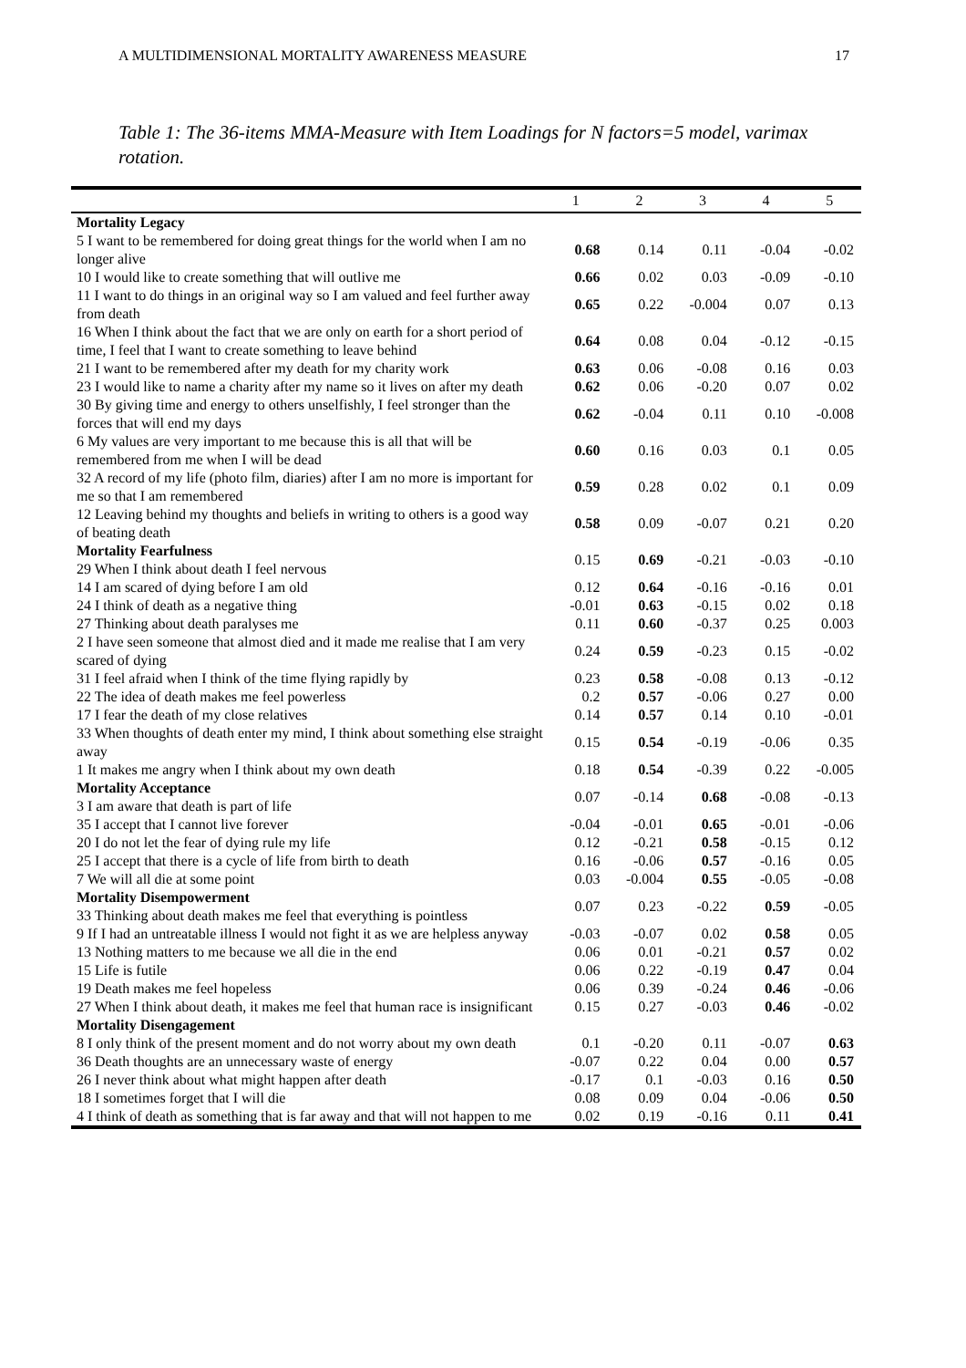A MULTIDIMENSIONAL MORTALITY AWARENESS MEASURE 17
Table 1: The 36-items MMA-Measure with Item Loadings for N factors=5 model, varimax rotation.
| | 1 | 2 | 3 | 4 | 5 |
| --- | --- | --- | --- | --- | --- |
| Mortality Legacy | | | | | |
| 5 I want to be remembered for doing great things for the world when I am no longer alive | 0.68 | 0.14 | 0.11 | -0.04 | -0.02 |
| 10 I would like to create something that will outlive me | 0.66 | 0.02 | 0.03 | -0.09 | -0.10 |
| 11 I want to do things in an original way so I am valued and feel further away from death | 0.65 | 0.22 | -0.004 | 0.07 | 0.13 |
| 16 When I think about the fact that we are only on earth for a short period of time, I feel that I want to create something to leave behind | 0.64 | 0.08 | 0.04 | -0.12 | -0.15 |
| 21 I want to be remembered after my death for my charity work | 0.63 | 0.06 | -0.08 | 0.16 | 0.03 |
| 23 I would like to name a charity after my name so it lives on after my death | 0.62 | 0.06 | -0.20 | 0.07 | 0.02 |
| 30 By giving time and energy to others unselfishly, I feel stronger than the forces that will end my days | 0.62 | -0.04 | 0.11 | 0.10 | -0.008 |
| 6 My values are very important to me because this is all that will be remembered from me when I will be dead | 0.60 | 0.16 | 0.03 | 0.1 | 0.05 |
| 32 A record of my life (photo film, diaries) after I am no more is important for me so that I am remembered | 0.59 | 0.28 | 0.02 | 0.1 | 0.09 |
| 12 Leaving behind my thoughts and beliefs in writing to others is a good way of beating death | 0.58 | 0.09 | -0.07 | 0.21 | 0.20 |
| Mortality Fearfulness 29 When I think about death I feel nervous | 0.15 | 0.69 | -0.21 | -0.03 | -0.10 |
| 14 I am scared of dying before I am old | 0.12 | 0.64 | -0.16 | -0.16 | 0.01 |
| 24 I think of death as a negative thing | -0.01 | 0.63 | -0.15 | 0.02 | 0.18 |
| 27 Thinking about death paralyses me | 0.11 | 0.60 | -0.37 | 0.25 | 0.003 |
| 2 I have seen someone that almost died and it made me realise that I am very scared of dying | 0.24 | 0.59 | -0.23 | 0.15 | -0.02 |
| 31 I feel afraid when I think of the time flying rapidly by | 0.23 | 0.58 | -0.08 | 0.13 | -0.12 |
| 22 The idea of death makes me feel powerless | 0.2 | 0.57 | -0.06 | 0.27 | 0.00 |
| 17 I fear the death of my close relatives | 0.14 | 0.57 | 0.14 | 0.10 | -0.01 |
| 33 When thoughts of death enter my mind, I think about something else straight away | 0.15 | 0.54 | -0.19 | -0.06 | 0.35 |
| 1 It makes me angry when I think about my own death | 0.18 | 0.54 | -0.39 | 0.22 | -0.005 |
| Mortality Acceptance 3 I am aware that death is part of life | 0.07 | -0.14 | 0.68 | -0.08 | -0.13 |
| 35 I accept that I cannot live forever | -0.04 | -0.01 | 0.65 | -0.01 | -0.06 |
| 20 I do not let the fear of dying rule my life | 0.12 | -0.21 | 0.58 | -0.15 | 0.12 |
| 25 I accept that there is a cycle of life from birth to death | 0.16 | -0.06 | 0.57 | -0.16 | 0.05 |
| 7 We will all die at some point | 0.03 | -0.004 | 0.55 | -0.05 | -0.08 |
| Mortality Disempowerment 33 Thinking about death makes me feel that everything is pointless | 0.07 | 0.23 | -0.22 | 0.59 | -0.05 |
| 9 If I had an untreatable illness I would not fight it as we are helpless anyway | -0.03 | -0.07 | 0.02 | 0.58 | 0.05 |
| 13 Nothing matters to me because we all die in the end | 0.06 | 0.01 | -0.21 | 0.57 | 0.02 |
| 15 Life is futile | 0.06 | 0.22 | -0.19 | 0.47 | 0.04 |
| 19 Death makes me feel hopeless | 0.06 | 0.39 | -0.24 | 0.46 | -0.06 |
| 27 When I think about death, it makes me feel that human race is insignificant | 0.15 | 0.27 | -0.03 | 0.46 | -0.02 |
| Mortality Disengagement | | | | | |
| 8 I only think of the present moment and do not worry about my own death | 0.1 | -0.20 | 0.11 | -0.07 | 0.63 |
| 36 Death thoughts are an unnecessary waste of energy | -0.07 | 0.22 | 0.04 | 0.00 | 0.57 |
| 26 I never think about what might happen after death | -0.17 | 0.1 | -0.03 | 0.16 | 0.50 |
| 18 I sometimes forget that I will die | 0.08 | 0.09 | 0.04 | -0.06 | 0.50 |
| 4 I think of death as something that is far away and that will not happen to me | 0.02 | 0.19 | -0.16 | 0.11 | 0.41 |